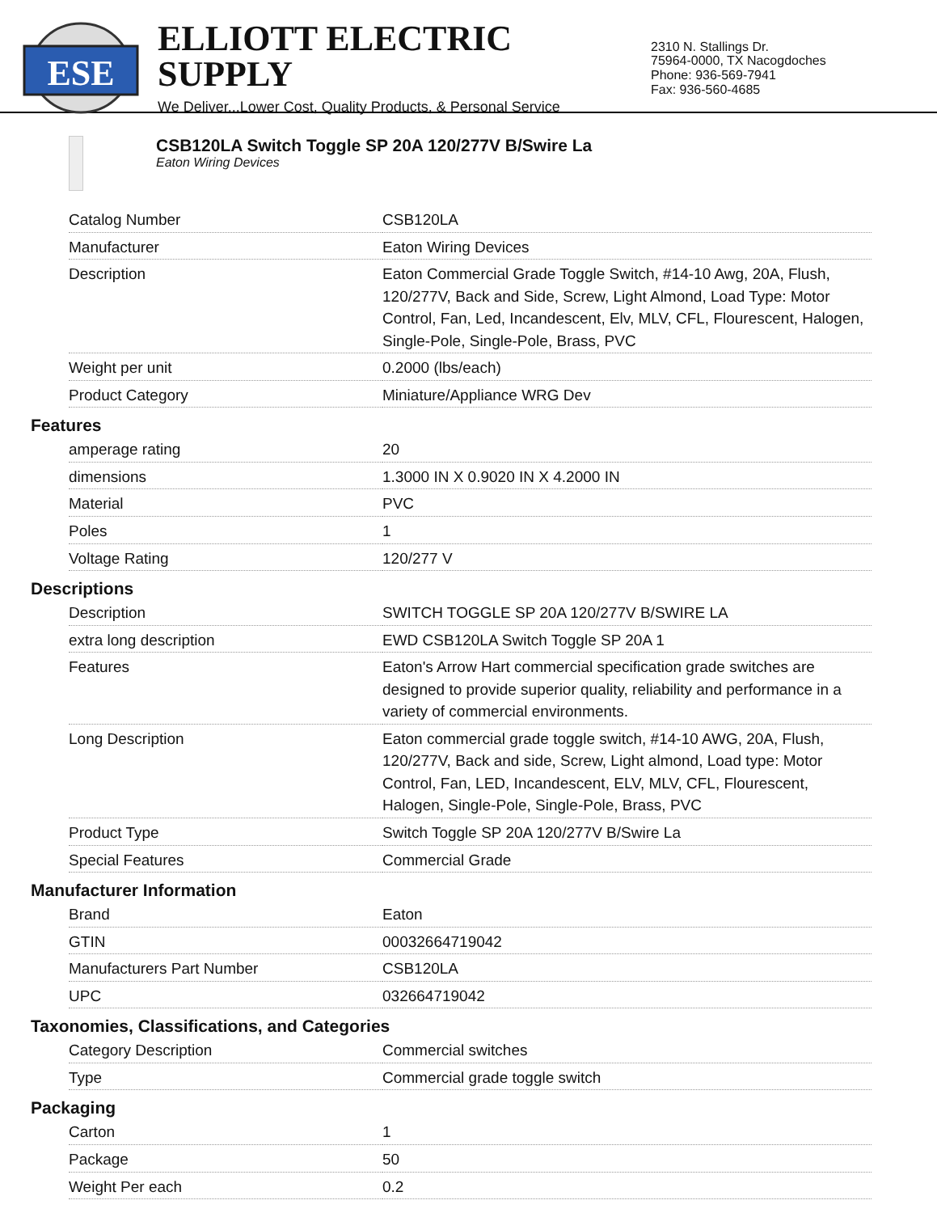ESE
ELLIOTT ELECTRIC SUPPLY
We Deliver...Lower Cost, Quality Products, & Personal Service
2310 N. Stallings Dr.
75964-0000, TX Nacogdoches
Phone: 936-569-7941
Fax: 936-560-4685
CSB120LA Switch Toggle SP 20A 120/277V B/Swire La
Eaton Wiring Devices
| Catalog Number | CSB120LA |
| Manufacturer | Eaton Wiring Devices |
| Description | Eaton Commercial Grade Toggle Switch, #14-10 Awg, 20A, Flush, 120/277V, Back and Side, Screw, Light Almond, Load Type: Motor Control, Fan, Led, Incandescent, Elv, MLV, CFL, Flourescent, Halogen, Single-Pole, Single-Pole, Brass, PVC |
| Weight per unit | 0.2000 (lbs/each) |
| Product Category | Miniature/Appliance WRG Dev |
Features
| amperage rating | 20 |
| dimensions | 1.3000 IN X 0.9020 IN X 4.2000 IN |
| Material | PVC |
| Poles | 1 |
| Voltage Rating | 120/277 V |
Descriptions
| Description | SWITCH TOGGLE SP 20A 120/277V B/SWIRE LA |
| extra long description | EWD CSB120LA Switch Toggle SP 20A 1 |
| Features | Eaton's Arrow Hart commercial specification grade switches are designed to provide superior quality, reliability and performance in a variety of commercial environments. |
| Long Description | Eaton commercial grade toggle switch, #14-10 AWG, 20A, Flush, 120/277V, Back and side, Screw, Light almond, Load type: Motor Control, Fan, LED, Incandescent, ELV, MLV, CFL, Flourescent, Halogen, Single-Pole, Single-Pole, Brass, PVC |
| Product Type | Switch Toggle SP 20A 120/277V B/Swire La |
| Special Features | Commercial Grade |
Manufacturer Information
| Brand | Eaton |
| GTIN | 00032664719042 |
| Manufacturers Part Number | CSB120LA |
| UPC | 032664719042 |
Taxonomies, Classifications, and Categories
| Category Description | Commercial switches |
| Type | Commercial grade toggle switch |
Packaging
| Carton | 1 |
| Package | 50 |
| Weight Per each | 0.2 |